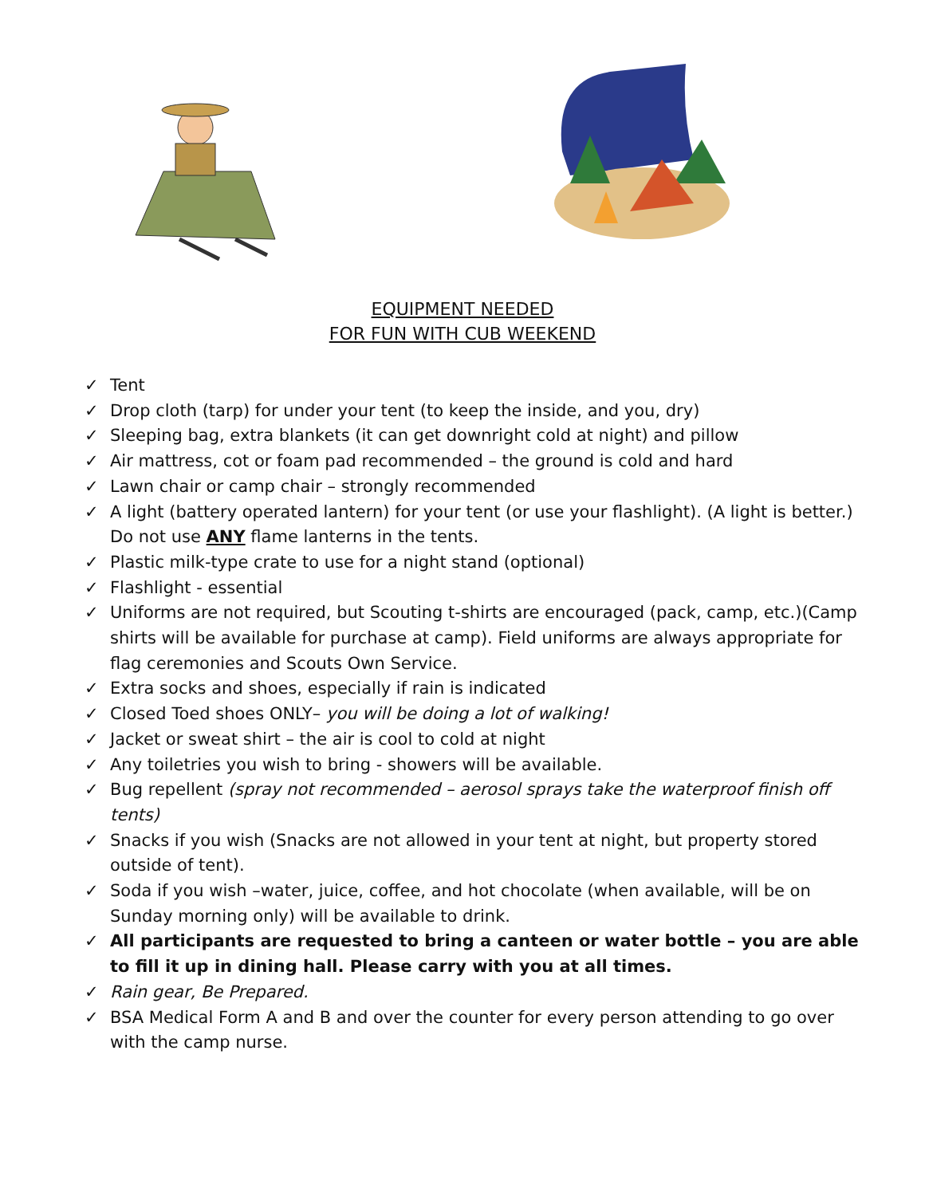EQUIPMENT NEEDED
FOR FUN WITH CUB WEEKEND
✓ Tent
✓ Drop cloth (tarp) for under your tent (to keep the inside, and you, dry)
✓ Sleeping bag, extra blankets (it can get downright cold at night) and pillow
✓ Air mattress, cot or foam pad recommended – the ground is cold and hard
✓ Lawn chair or camp chair – strongly recommended
✓ A light (battery operated lantern) for your tent (or use your flashlight). (A light is better.) Do not use ANY flame lanterns in the tents.
✓ Plastic milk-type crate to use for a night stand (optional)
✓ Flashlight - essential
✓ Uniforms are not required, but Scouting t-shirts are encouraged (pack, camp, etc.)(Camp shirts will be available for purchase at camp). Field uniforms are always appropriate for flag ceremonies and Scouts Own Service.
✓ Extra socks and shoes, especially if rain is indicated
✓ Closed Toed shoes ONLY– you will be doing a lot of walking!
✓ Jacket or sweat shirt – the air is cool to cold at night
✓ Any toiletries you wish to bring - showers will be available.
✓ Bug repellent (spray not recommended – aerosol sprays take the waterproof finish off tents)
✓ Snacks if you wish (Snacks are not allowed in your tent at night, but property stored outside of tent).
✓ Soda if you wish –water, juice, coffee, and hot chocolate (when available, will be on Sunday morning only) will be available to drink.
✓ All participants are requested to bring a canteen or water bottle – you are able to fill it up in dining hall. Please carry with you at all times.
✓ Rain gear, Be Prepared.
✓ BSA Medical Form A and B and over the counter for every person attending to go over with the camp nurse.